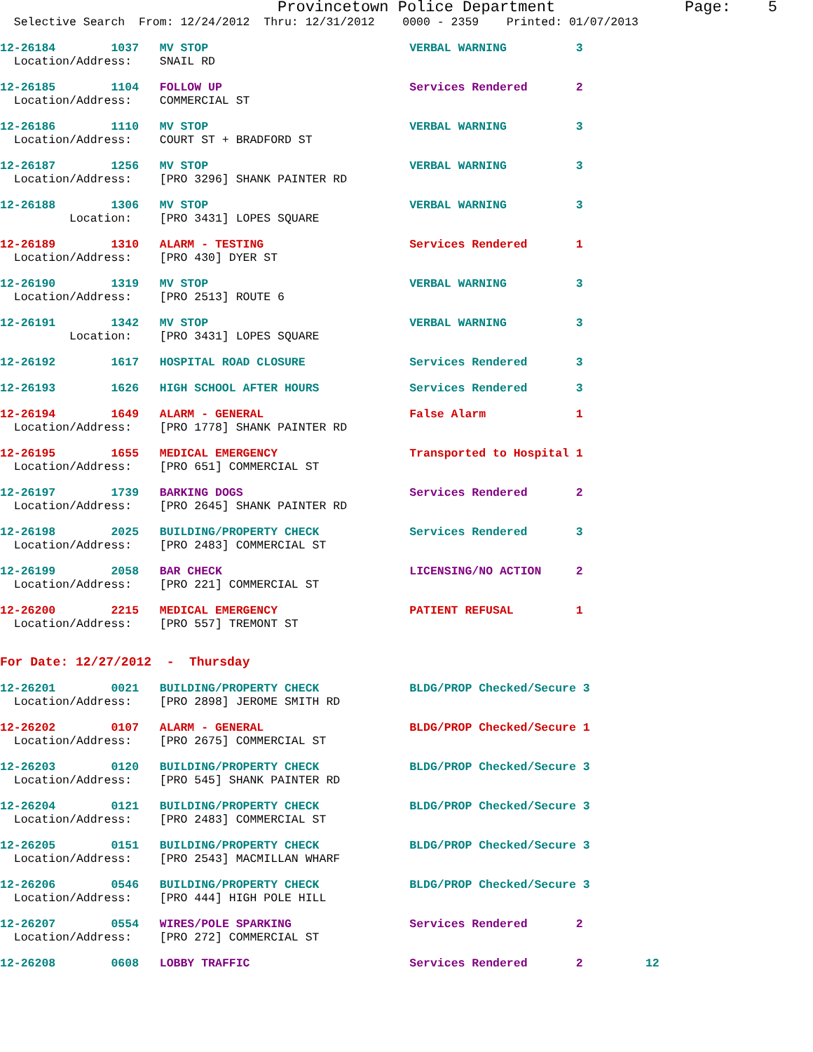Provincetown Police Department              Page:    5
  Selective Search  From: 12/24/2012  Thru: 12/31/2012    0000 - 2359    Printed: 01/07/2013
12-26184        1037   MV STOP                             VERBAL WARNING          3
  Location/Address:    SNAIL RD
12-26185        1104   FOLLOW UP                           Services Rendered       2
  Location/Address:    COMMERCIAL ST
12-26186        1110   MV STOP                             VERBAL WARNING          3
  Location/Address:    COURT ST + BRADFORD ST
12-26187        1256   MV STOP                             VERBAL WARNING          3
  Location/Address:    [PRO 3296] SHANK PAINTER RD
12-26188        1306   MV STOP                             VERBAL WARNING          3
          Location:    [PRO 3431] LOPES SQUARE
12-26189        1310   ALARM - TESTING                     Services Rendered       1
  Location/Address:    [PRO 430] DYER ST
12-26190        1319   MV STOP                             VERBAL WARNING          3
  Location/Address:    [PRO 2513] ROUTE 6
12-26191        1342   MV STOP                             VERBAL WARNING          3
          Location:    [PRO 3431] LOPES SQUARE
12-26192        1617   HOSPITAL ROAD CLOSURE               Services Rendered       3
12-26193        1626   HIGH SCHOOL AFTER HOURS             Services Rendered       3
12-26194        1649   ALARM - GENERAL                     False Alarm             1
  Location/Address:    [PRO 1778] SHANK PAINTER RD
12-26195        1655   MEDICAL EMERGENCY                   Transported to Hospital 1
  Location/Address:    [PRO 651] COMMERCIAL ST
12-26197        1739   BARKING DOGS                        Services Rendered       2
  Location/Address:    [PRO 2645] SHANK PAINTER RD
12-26198        2025   BUILDING/PROPERTY CHECK             Services Rendered       3
  Location/Address:    [PRO 2483] COMMERCIAL ST
12-26199        2058   BAR CHECK                           LICENSING/NO ACTION     2
  Location/Address:    [PRO 221] COMMERCIAL ST
12-26200        2215   MEDICAL EMERGENCY                   PATIENT REFUSAL         1
  Location/Address:    [PRO 557] TREMONT ST
For Date: 12/27/2012  -  Thursday
12-26201        0021   BUILDING/PROPERTY CHECK             BLDG/PROP Checked/Secure 3
  Location/Address:    [PRO 2898] JEROME SMITH RD
12-26202        0107   ALARM - GENERAL                     BLDG/PROP Checked/Secure 1
  Location/Address:    [PRO 2675] COMMERCIAL ST
12-26203        0120   BUILDING/PROPERTY CHECK             BLDG/PROP Checked/Secure 3
  Location/Address:    [PRO 545] SHANK PAINTER RD
12-26204        0121   BUILDING/PROPERTY CHECK             BLDG/PROP Checked/Secure 3
  Location/Address:    [PRO 2483] COMMERCIAL ST
12-26205        0151   BUILDING/PROPERTY CHECK             BLDG/PROP Checked/Secure 3
  Location/Address:    [PRO 2543] MACMILLAN WHARF
12-26206        0546   BUILDING/PROPERTY CHECK             BLDG/PROP Checked/Secure 3
  Location/Address:    [PRO 444] HIGH POLE HILL
12-26207        0554   WIRES/POLE SPARKING                 Services Rendered       2
  Location/Address:    [PRO 272] COMMERCIAL ST
12-26208        0608   LOBBY TRAFFIC                       Services Rendered       2         12